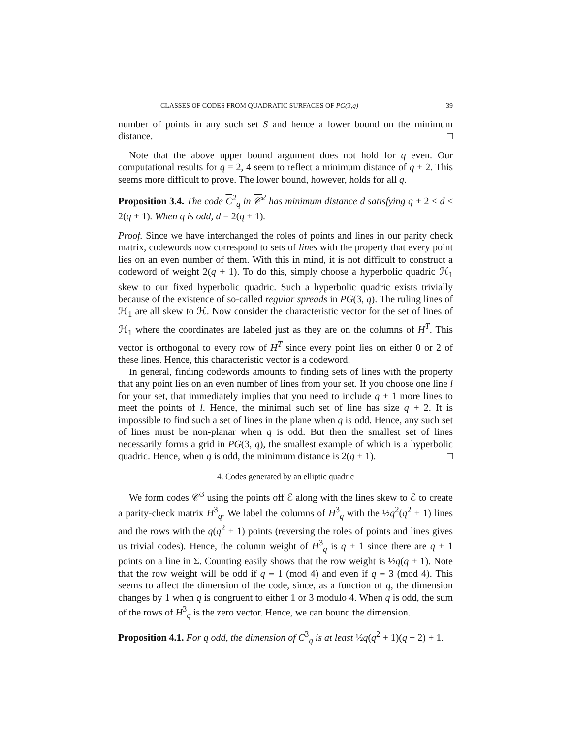CLASSES OF CODES FROM QUADRATIC SURFACES OF PG(3,q) 39
number of points in any such set S and hence a lower bound on the minimum distance. □
Note that the above upper bound argument does not hold for q even. Our computational results for q = 2, 4 seem to reflect a minimum distance of q + 2. This seems more difficult to prove. The lower bound, however, holds for all q.
Proposition 3.4. The code C<sup>2</sup><sub>q</sub> in 𝒞<sup>2</sup> has minimum distance d satisfying q + 2 ≤ d ≤ 2(q + 1). When q is odd, d = 2(q + 1).
Proof. Since we have interchanged the roles of points and lines in our parity check matrix, codewords now correspond to sets of lines with the property that every point lies on an even number of them. With this in mind, it is not difficult to construct a codeword of weight 2(q + 1). To do this, simply choose a hyperbolic quadric ℋ<sub>1</sub> skew to our fixed hyperbolic quadric. Such a hyperbolic quadric exists trivially because of the existence of so-called regular spreads in PG(3, q). The ruling lines of ℋ<sub>1</sub> are all skew to ℋ. Now consider the characteristic vector for the set of lines of ℋ<sub>1</sub> where the coordinates are labeled just as they are on the columns of H<sup>T</sup>. This vector is orthogonal to every row of H<sup>T</sup> since every point lies on either 0 or 2 of these lines. Hence, this characteristic vector is a codeword.
In general, finding codewords amounts to finding sets of lines with the property that any point lies on an even number of lines from your set. If you choose one line l for your set, that immediately implies that you need to include q + 1 more lines to meet the points of l. Hence, the minimal such set of line has size q + 2. It is impossible to find such a set of lines in the plane when q is odd. Hence, any such set of lines must be non-planar when q is odd. But then the smallest set of lines necessarily forms a grid in PG(3, q), the smallest example of which is a hyperbolic quadric. Hence, when q is odd, the minimum distance is 2(q + 1). □
4. Codes generated by an elliptic quadric
We form codes 𝒞<sup>3</sup> using the points off ℰ along with the lines skew to ℰ to create a parity-check matrix H<sup>3</sup><sub>q</sub>. We label the columns of H<sup>3</sup><sub>q</sub> with the ½q<sup>2</sup>(q<sup>2</sup> + 1) lines and the rows with the q(q<sup>2</sup> + 1) points (reversing the roles of points and lines gives us trivial codes). Hence, the column weight of H<sup>3</sup><sub>q</sub> is q + 1 since there are q + 1 points on a line in Σ. Counting easily shows that the row weight is ½q(q + 1). Note that the row weight will be odd if q ≡ 1 (mod 4) and even if q ≡ 3 (mod 4). This seems to affect the dimension of the code, since, as a function of q, the dimension changes by 1 when q is congruent to either 1 or 3 modulo 4. When q is odd, the sum of the rows of H<sup>3</sup><sub>q</sub> is the zero vector. Hence, we can bound the dimension.
Proposition 4.1. For q odd, the dimension of C<sup>3</sup><sub>q</sub> is at least ½q(q<sup>2</sup> + 1)(q − 2) + 1.